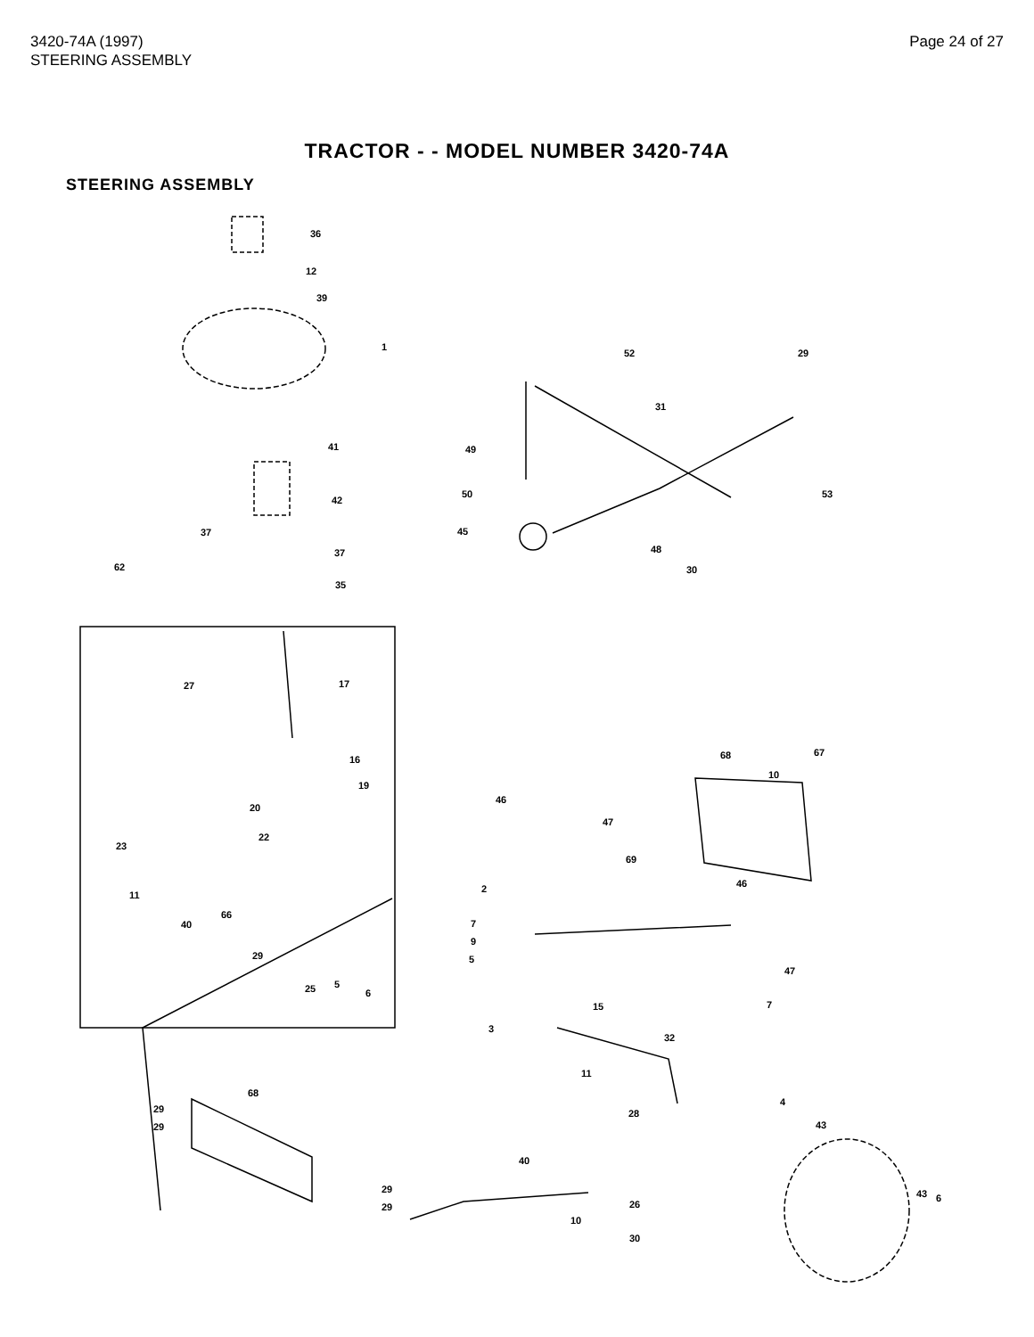3420-74A (1997)
STEERING ASSEMBLY
Page 24 of 27
TRACTOR - - MODEL NUMBER 3420-74A
STEERING ASSEMBLY
36
12
39
1
41
42
37
37
35
62
52
29
31
49
53
50
45
48
30
17
27
16
19
20
22
23
11
40
66
29
25
5
6
68
67
10
46
47
69
2
46
7
9
5
47
15
7
3
32
11
4
68
29
29
28
43
40
29
29
26
10
43
6
30